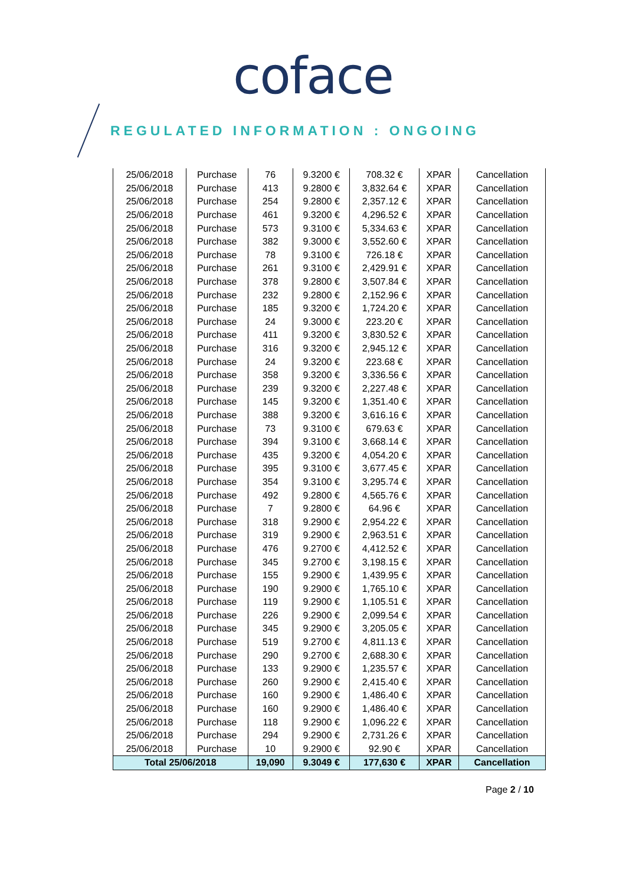coface
REGULATED INFORMATION : ONGOING
| 25/06/2018 | Purchase | 76 | 9.3200 € | 708.32 € | XPAR | Cancellation |
| 25/06/2018 | Purchase | 413 | 9.2800 € | 3,832.64 € | XPAR | Cancellation |
| 25/06/2018 | Purchase | 254 | 9.2800 € | 2,357.12 € | XPAR | Cancellation |
| 25/06/2018 | Purchase | 461 | 9.3200 € | 4,296.52 € | XPAR | Cancellation |
| 25/06/2018 | Purchase | 573 | 9.3100 € | 5,334.63 € | XPAR | Cancellation |
| 25/06/2018 | Purchase | 382 | 9.3000 € | 3,552.60 € | XPAR | Cancellation |
| 25/06/2018 | Purchase | 78 | 9.3100 € | 726.18 € | XPAR | Cancellation |
| 25/06/2018 | Purchase | 261 | 9.3100 € | 2,429.91 € | XPAR | Cancellation |
| 25/06/2018 | Purchase | 378 | 9.2800 € | 3,507.84 € | XPAR | Cancellation |
| 25/06/2018 | Purchase | 232 | 9.2800 € | 2,152.96 € | XPAR | Cancellation |
| 25/06/2018 | Purchase | 185 | 9.3200 € | 1,724.20 € | XPAR | Cancellation |
| 25/06/2018 | Purchase | 24 | 9.3000 € | 223.20 € | XPAR | Cancellation |
| 25/06/2018 | Purchase | 411 | 9.3200 € | 3,830.52 € | XPAR | Cancellation |
| 25/06/2018 | Purchase | 316 | 9.3200 € | 2,945.12 € | XPAR | Cancellation |
| 25/06/2018 | Purchase | 24 | 9.3200 € | 223.68 € | XPAR | Cancellation |
| 25/06/2018 | Purchase | 358 | 9.3200 € | 3,336.56 € | XPAR | Cancellation |
| 25/06/2018 | Purchase | 239 | 9.3200 € | 2,227.48 € | XPAR | Cancellation |
| 25/06/2018 | Purchase | 145 | 9.3200 € | 1,351.40 € | XPAR | Cancellation |
| 25/06/2018 | Purchase | 388 | 9.3200 € | 3,616.16 € | XPAR | Cancellation |
| 25/06/2018 | Purchase | 73 | 9.3100 € | 679.63 € | XPAR | Cancellation |
| 25/06/2018 | Purchase | 394 | 9.3100 € | 3,668.14 € | XPAR | Cancellation |
| 25/06/2018 | Purchase | 435 | 9.3200 € | 4,054.20 € | XPAR | Cancellation |
| 25/06/2018 | Purchase | 395 | 9.3100 € | 3,677.45 € | XPAR | Cancellation |
| 25/06/2018 | Purchase | 354 | 9.3100 € | 3,295.74 € | XPAR | Cancellation |
| 25/06/2018 | Purchase | 492 | 9.2800 € | 4,565.76 € | XPAR | Cancellation |
| 25/06/2018 | Purchase | 7 | 9.2800 € | 64.96 € | XPAR | Cancellation |
| 25/06/2018 | Purchase | 318 | 9.2900 € | 2,954.22 € | XPAR | Cancellation |
| 25/06/2018 | Purchase | 319 | 9.2900 € | 2,963.51 € | XPAR | Cancellation |
| 25/06/2018 | Purchase | 476 | 9.2700 € | 4,412.52 € | XPAR | Cancellation |
| 25/06/2018 | Purchase | 345 | 9.2700 € | 3,198.15 € | XPAR | Cancellation |
| 25/06/2018 | Purchase | 155 | 9.2900 € | 1,439.95 € | XPAR | Cancellation |
| 25/06/2018 | Purchase | 190 | 9.2900 € | 1,765.10 € | XPAR | Cancellation |
| 25/06/2018 | Purchase | 119 | 9.2900 € | 1,105.51 € | XPAR | Cancellation |
| 25/06/2018 | Purchase | 226 | 9.2900 € | 2,099.54 € | XPAR | Cancellation |
| 25/06/2018 | Purchase | 345 | 9.2900 € | 3,205.05 € | XPAR | Cancellation |
| 25/06/2018 | Purchase | 519 | 9.2700 € | 4,811.13 € | XPAR | Cancellation |
| 25/06/2018 | Purchase | 290 | 9.2700 € | 2,688.30 € | XPAR | Cancellation |
| 25/06/2018 | Purchase | 133 | 9.2900 € | 1,235.57 € | XPAR | Cancellation |
| 25/06/2018 | Purchase | 260 | 9.2900 € | 2,415.40 € | XPAR | Cancellation |
| 25/06/2018 | Purchase | 160 | 9.2900 € | 1,486.40 € | XPAR | Cancellation |
| 25/06/2018 | Purchase | 160 | 9.2900 € | 1,486.40 € | XPAR | Cancellation |
| 25/06/2018 | Purchase | 118 | 9.2900 € | 1,096.22 € | XPAR | Cancellation |
| 25/06/2018 | Purchase | 294 | 9.2900 € | 2,731.26 € | XPAR | Cancellation |
| 25/06/2018 | Purchase | 10 | 9.2900 € | 92.90 € | XPAR | Cancellation |
| Total 25/06/2018 | | 19,090 | 9.3049 € | 177,630 € | XPAR | Cancellation |
Page 2 / 10